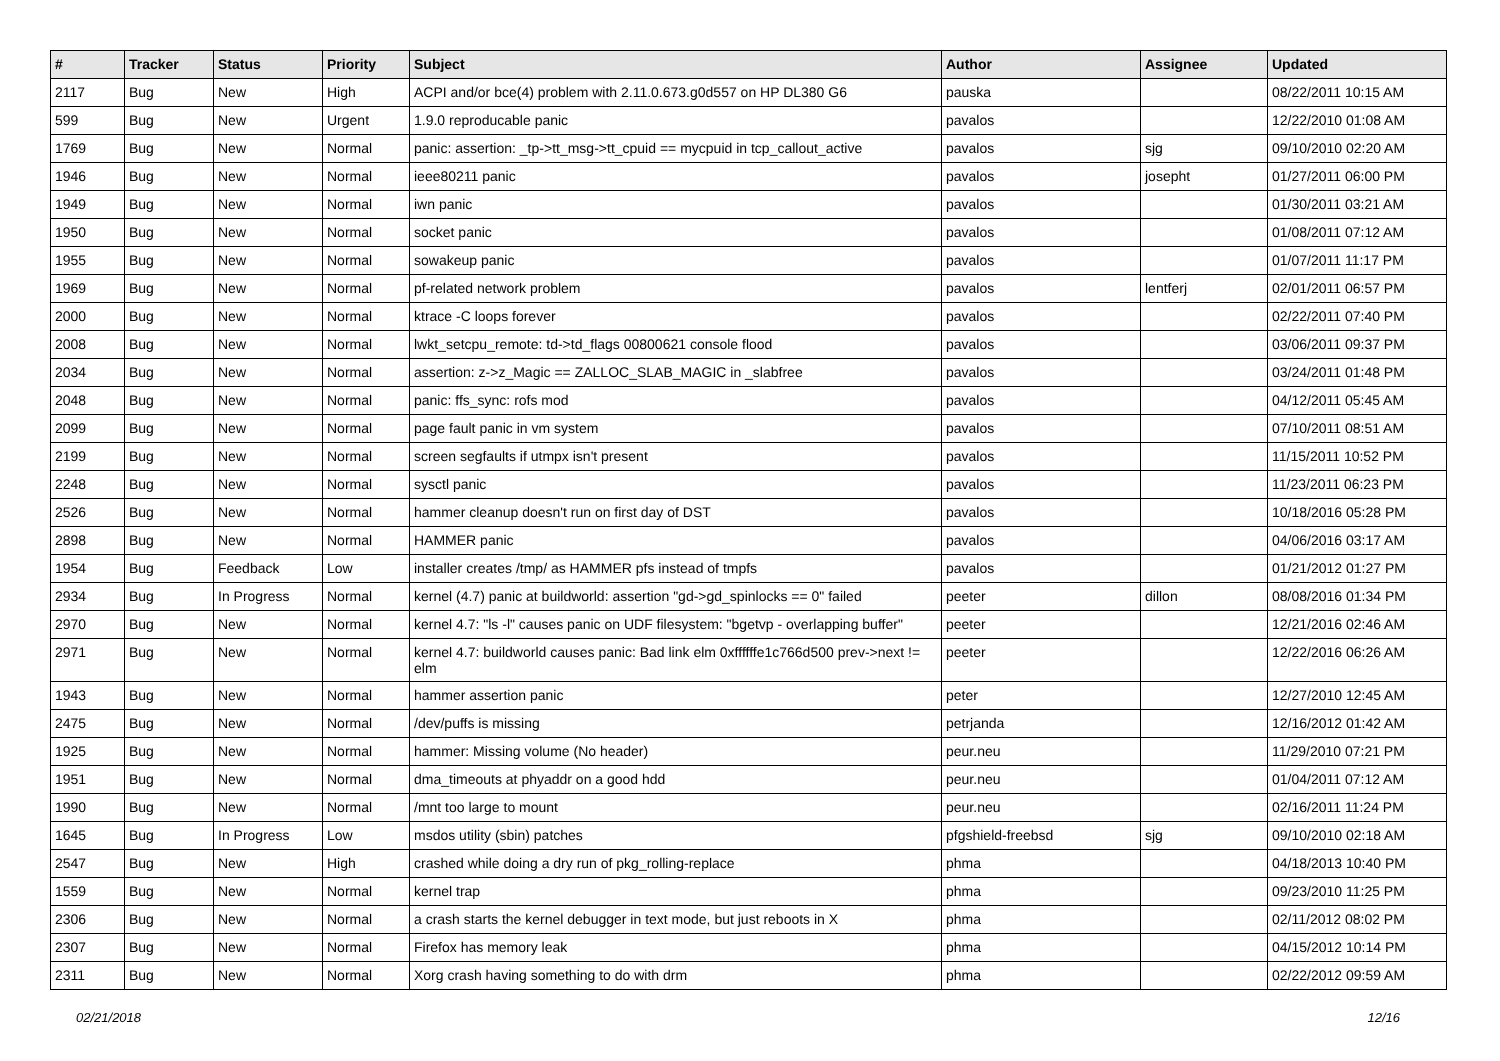| # | Tracker | Status | Priority | Subject | Author | Assignee | Updated |
| --- | --- | --- | --- | --- | --- | --- | --- |
| 2117 | Bug | New | High | ACPI and/or bce(4) problem with 2.11.0.673.g0d557 on HP DL380 G6 | pauska | | 08/22/2011 10:15 AM |
| 599 | Bug | New | Urgent | 1.9.0 reproducable panic | pavalos | | 12/22/2010 01:08 AM |
| 1769 | Bug | New | Normal | panic: assertion: _tp->tt_msg->tt_cpuid == mycpuid in tcp_callout_active | pavalos | sjg | 09/10/2010 02:20 AM |
| 1946 | Bug | New | Normal | ieee80211 panic | pavalos | josepht | 01/27/2011 06:00 PM |
| 1949 | Bug | New | Normal | iwn panic | pavalos | | 01/30/2011 03:21 AM |
| 1950 | Bug | New | Normal | socket panic | pavalos | | 01/08/2011 07:12 AM |
| 1955 | Bug | New | Normal | sowakeup panic | pavalos | | 01/07/2011 11:17 PM |
| 1969 | Bug | New | Normal | pf-related network problem | pavalos | lentferj | 02/01/2011 06:57 PM |
| 2000 | Bug | New | Normal | ktrace -C loops forever | pavalos | | 02/22/2011 07:40 PM |
| 2008 | Bug | New | Normal | lwkt_setcpu_remote: td->td_flags 00800621 console flood | pavalos | | 03/06/2011 09:37 PM |
| 2034 | Bug | New | Normal | assertion: z->z_Magic == ZALLOC_SLAB_MAGIC in _slabfree | pavalos | | 03/24/2011 01:48 PM |
| 2048 | Bug | New | Normal | panic: ffs_sync: rofs mod | pavalos | | 04/12/2011 05:45 AM |
| 2099 | Bug | New | Normal | page fault panic in vm system | pavalos | | 07/10/2011 08:51 AM |
| 2199 | Bug | New | Normal | screen segfaults if utmpx isn't present | pavalos | | 11/15/2011 10:52 PM |
| 2248 | Bug | New | Normal | sysctl panic | pavalos | | 11/23/2011 06:23 PM |
| 2526 | Bug | New | Normal | hammer cleanup doesn't run on first day of DST | pavalos | | 10/18/2016 05:28 PM |
| 2898 | Bug | New | Normal | HAMMER panic | pavalos | | 04/06/2016 03:17 AM |
| 1954 | Bug | Feedback | Low | installer creates /tmp/ as HAMMER pfs instead of tmpfs | pavalos | | 01/21/2012 01:27 PM |
| 2934 | Bug | In Progress | Normal | kernel (4.7) panic at buildworld: assertion "gd->gd_spinlocks == 0" failed | peeter | dillon | 08/08/2016 01:34 PM |
| 2970 | Bug | New | Normal | kernel 4.7: "ls -l" causes panic on UDF filesystem: "bgetvp - overlapping buffer" | peeter | | 12/21/2016 02:46 AM |
| 2971 | Bug | New | Normal | kernel 4.7: buildworld causes panic: Bad link elm 0xffffffe1c766d500 prev->next != elm | peeter | | 12/22/2016 06:26 AM |
| 1943 | Bug | New | Normal | hammer assertion panic | peter | | 12/27/2010 12:45 AM |
| 2475 | Bug | New | Normal | /dev/puffs is missing | petrjanda | | 12/16/2012 01:42 AM |
| 1925 | Bug | New | Normal | hammer: Missing volume (No header) | peur.neu | | 11/29/2010 07:21 PM |
| 1951 | Bug | New | Normal | dma_timeouts at phyaddr on a good hdd | peur.neu | | 01/04/2011 07:12 AM |
| 1990 | Bug | New | Normal | /mnt too large to mount | peur.neu | | 02/16/2011 11:24 PM |
| 1645 | Bug | In Progress | Low | msdos utility (sbin) patches | pfgshield-freebsd | sjg | 09/10/2010 02:18 AM |
| 2547 | Bug | New | High | crashed while doing a dry run of pkg_rolling-replace | phma | | 04/18/2013 10:40 PM |
| 1559 | Bug | New | Normal | kernel trap | phma | | 09/23/2010 11:25 PM |
| 2306 | Bug | New | Normal | a crash starts the kernel debugger in text mode, but just reboots in X | phma | | 02/11/2012 08:02 PM |
| 2307 | Bug | New | Normal | Firefox has memory leak | phma | | 04/15/2012 10:14 PM |
| 2311 | Bug | New | Normal | Xorg crash having something to do with drm | phma | | 02/22/2012 09:59 AM |
02/21/2018 12/16